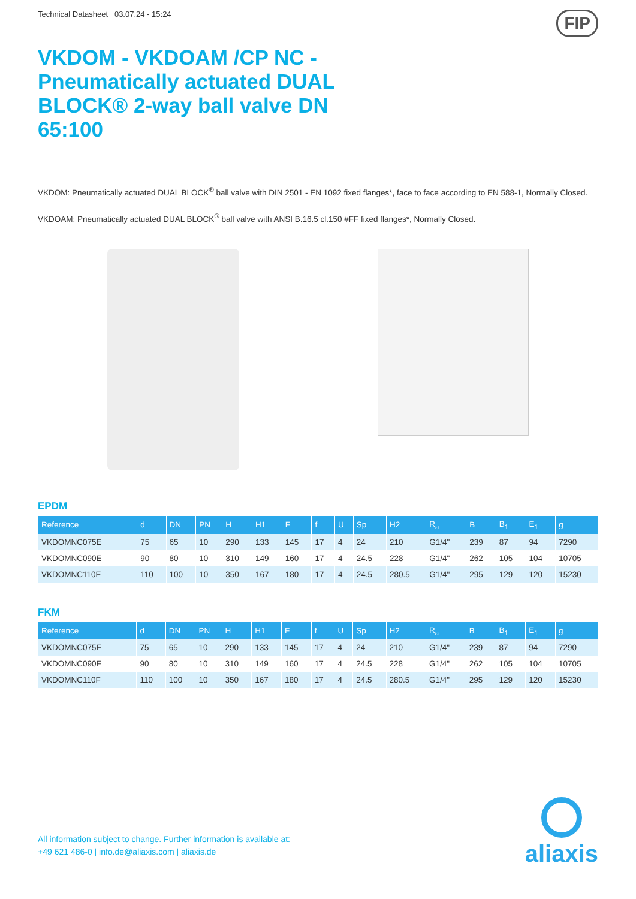Technical Datasheet 03.07.24 - 15:24 FIP
VKDOM - VKDOAM /CP NC - Pneumatically actuated DUAL BLOCK® 2-way ball valve DN 65:100
VKDOM: Pneumatically actuated DUAL BLOCK<sup>®</sup> ball valve with DIN 2501 - EN 1092 fixed flanges*, face to face according to EN 588-1, Normally Closed.
VKDOAM: Pneumatically actuated DUAL BLOCK<sup>®</sup> ball valve with ANSI B.16.5 cl.150 #FF fixed flanges*, Normally Closed.
EPDM
| Reference | d | DN | PN | H | H1 | F | f | U | Sp | H2 | R<sub>a</sub> | B | B<sub>1</sub> | E<sub>1</sub> | g |
| --- | --- | --- | --- | --- | --- | --- | --- | --- | --- | --- | --- | --- | --- | --- | --- |
| VKDOMNC075E | 75 | 65 | 10 | 290 | 133 | 145 | 17 | 4 | 24 | 210 | G1/4" | 239 | 87 | 94 | 7290 |
| VKDOMNC090E | 90 | 80 | 10 | 310 | 149 | 160 | 17 | 4 | 24.5 | 228 | G1/4" | 262 | 105 | 104 | 10705 |
| VKDOMNC110E | 110 | 100 | 10 | 350 | 167 | 180 | 17 | 4 | 24.5 | 280.5 | G1/4" | 295 | 129 | 120 | 15230 |
FKM
| Reference | d | DN | PN | H | H1 | F | f | U | Sp | H2 | R<sub>a</sub> | B | B<sub>1</sub> | E<sub>1</sub> | g |
| --- | --- | --- | --- | --- | --- | --- | --- | --- | --- | --- | --- | --- | --- | --- | --- |
| VKDOMNC075F | 75 | 65 | 10 | 290 | 133 | 145 | 17 | 4 | 24 | 210 | G1/4" | 239 | 87 | 94 | 7290 |
| VKDOMNC090F | 90 | 80 | 10 | 310 | 149 | 160 | 17 | 4 | 24.5 | 228 | G1/4" | 262 | 105 | 104 | 10705 |
| VKDOMNC110F | 110 | 100 | 10 | 350 | 167 | 180 | 17 | 4 | 24.5 | 280.5 | G1/4" | 295 | 129 | 120 | 15230 |
All information subject to change. Further information is available at:
+49 621 486-0 | info.de@aliaxis.com | aliaxis.de
aliaxis